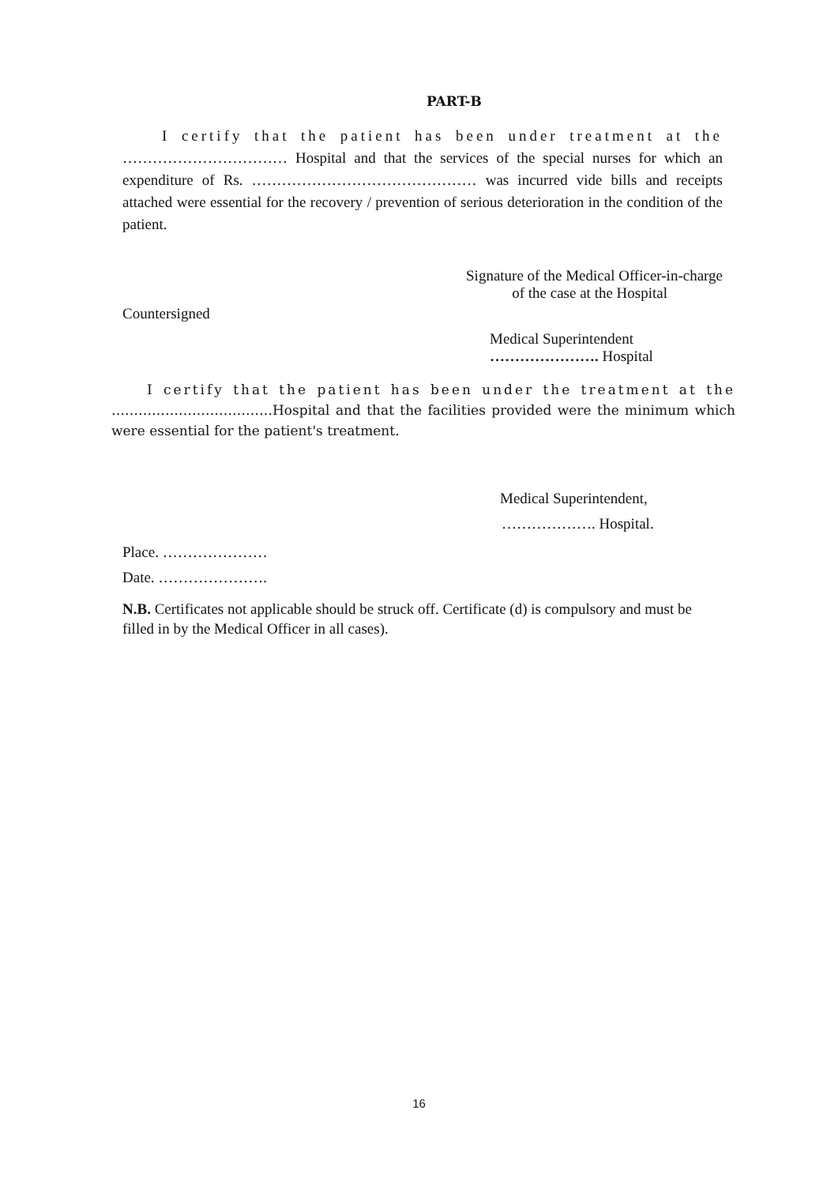PART-B
I certify that the patient has been under treatment at the …………………………… Hospital and that the services of the special nurses for which an expenditure of Rs. ……………………………………… was incurred vide bills and receipts attached were essential for the recovery / prevention of serious deterioration in the condition of the patient.
Signature of the Medical Officer-in-charge
of the case at the Hospital
Countersigned
Medical Superintendent
…………………. Hospital
I certify that the patient has been under the treatment at the ………………………………Hospital and that the facilities provided were the minimum which were essential for the patient's treatment.
Medical Superintendent,
………………. Hospital.
Place. …………………
Date. ………………….
N.B. Certificates not applicable should be struck off. Certificate (d) is compulsory and must be filled in by the Medical Officer in all cases).
16